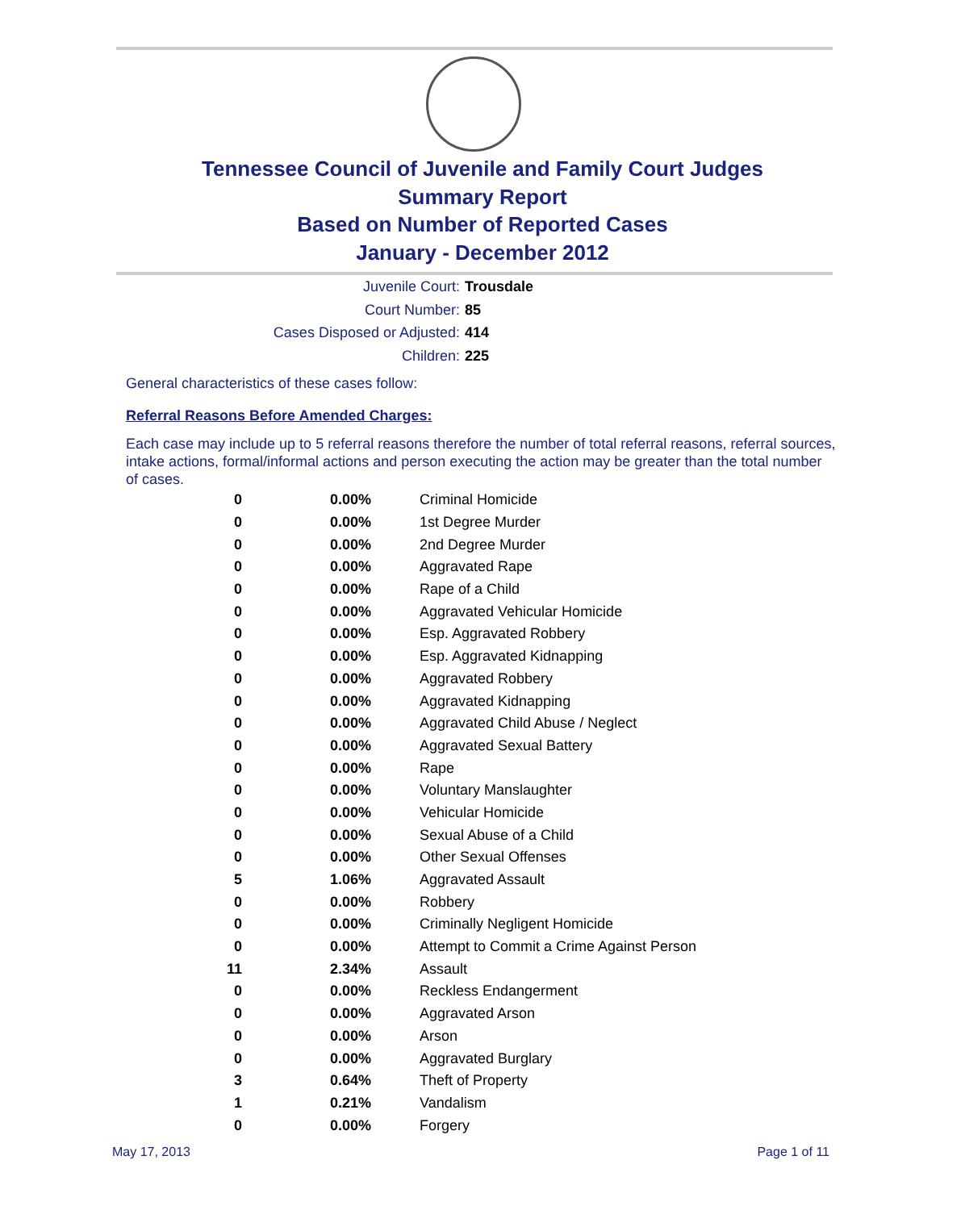Tennessee Council of Juvenile and Family Court Judges
Summary Report
Based on Number of Reported Cases
January - December 2012
Juvenile Court: Trousdale
Court Number: 85
Cases Disposed or Adjusted: 414
Children: 225
General characteristics of these cases follow:
Referral Reasons Before Amended Charges:
Each case may include up to 5 referral reasons therefore the number of total referral reasons, referral sources, intake actions, formal/informal actions and person executing the action may be greater than the total number of cases.
| 0 | 0.00% | Criminal Homicide |
| 0 | 0.00% | 1st Degree Murder |
| 0 | 0.00% | 2nd Degree Murder |
| 0 | 0.00% | Aggravated Rape |
| 0 | 0.00% | Rape of a Child |
| 0 | 0.00% | Aggravated Vehicular Homicide |
| 0 | 0.00% | Esp. Aggravated Robbery |
| 0 | 0.00% | Esp. Aggravated Kidnapping |
| 0 | 0.00% | Aggravated Robbery |
| 0 | 0.00% | Aggravated Kidnapping |
| 0 | 0.00% | Aggravated Child Abuse / Neglect |
| 0 | 0.00% | Aggravated Sexual Battery |
| 0 | 0.00% | Rape |
| 0 | 0.00% | Voluntary Manslaughter |
| 0 | 0.00% | Vehicular Homicide |
| 0 | 0.00% | Sexual Abuse of a Child |
| 0 | 0.00% | Other Sexual Offenses |
| 5 | 1.06% | Aggravated Assault |
| 0 | 0.00% | Robbery |
| 0 | 0.00% | Criminally Negligent Homicide |
| 0 | 0.00% | Attempt to Commit a Crime Against Person |
| 11 | 2.34% | Assault |
| 0 | 0.00% | Reckless Endangerment |
| 0 | 0.00% | Aggravated Arson |
| 0 | 0.00% | Arson |
| 0 | 0.00% | Aggravated Burglary |
| 3 | 0.64% | Theft of Property |
| 1 | 0.21% | Vandalism |
| 0 | 0.00% | Forgery |
May 17, 2013 Page 1 of 11